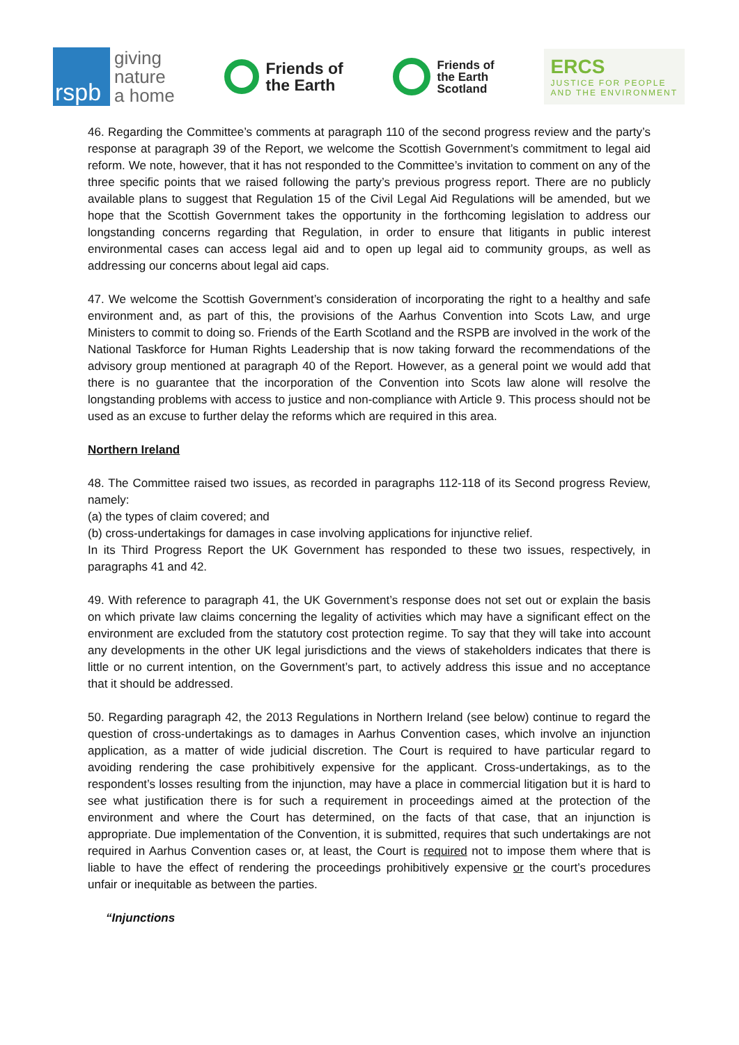rspb
giving
nature
a home
Friends of
the Earth
Friends of
the Earth
Scotland
ERCS
JUSTICE FOR PEOPLE
AND THE ENVIRONMENT
46. Regarding the Committee’s comments at paragraph 110 of the second progress review and the party’s response at paragraph 39 of the Report, we welcome the Scottish Government’s commitment to legal aid reform. We note, however, that it has not responded to the Committee’s invitation to comment on any of the three specific points that we raised following the party’s previous progress report. There are no publicly available plans to suggest that Regulation 15 of the Civil Legal Aid Regulations will be amended, but we hope that the Scottish Government takes the opportunity in the forthcoming legislation to address our longstanding concerns regarding that Regulation, in order to ensure that litigants in public interest environmental cases can access legal aid and to open up legal aid to community groups, as well as addressing our concerns about legal aid caps.
47. We welcome the Scottish Government’s consideration of incorporating the right to a healthy and safe environment and, as part of this, the provisions of the Aarhus Convention into Scots Law, and urge Ministers to commit to doing so. Friends of the Earth Scotland and the RSPB are involved in the work of the National Taskforce for Human Rights Leadership that is now taking forward the recommendations of the advisory group mentioned at paragraph 40 of the Report. However, as a general point we would add that there is no guarantee that the incorporation of the Convention into Scots law alone will resolve the longstanding problems with access to justice and non-compliance with Article 9. This process should not be used as an excuse to further delay the reforms which are required in this area.
Northern Ireland
48. The Committee raised two issues, as recorded in paragraphs 112-118 of its Second progress Review, namely:
(a) the types of claim covered; and
(b) cross-undertakings for damages in case involving applications for injunctive relief.
In its Third Progress Report the UK Government has responded to these two issues, respectively, in paragraphs 41 and 42.
49. With reference to paragraph 41, the UK Government’s response does not set out or explain the basis on which private law claims concerning the legality of activities which may have a significant effect on the environment are excluded from the statutory cost protection regime. To say that they will take into account any developments in the other UK legal jurisdictions and the views of stakeholders indicates that there is little or no current intention, on the Government’s part, to actively address this issue and no acceptance that it should be addressed.
50. Regarding paragraph 42, the 2013 Regulations in Northern Ireland (see below) continue to regard the question of cross-undertakings as to damages in Aarhus Convention cases, which involve an injunction application, as a matter of wide judicial discretion. The Court is required to have particular regard to avoiding rendering the case prohibitively expensive for the applicant. Cross-undertakings, as to the respondent’s losses resulting from the injunction, may have a place in commercial litigation but it is hard to see what justification there is for such a requirement in proceedings aimed at the protection of the environment and where the Court has determined, on the facts of that case, that an injunction is appropriate. Due implementation of the Convention, it is submitted, requires that such undertakings are not required in Aarhus Convention cases or, at least, the Court is required not to impose them where that is liable to have the effect of rendering the proceedings prohibitively expensive or the court’s procedures unfair or inequitable as between the parties.
“Injunctions